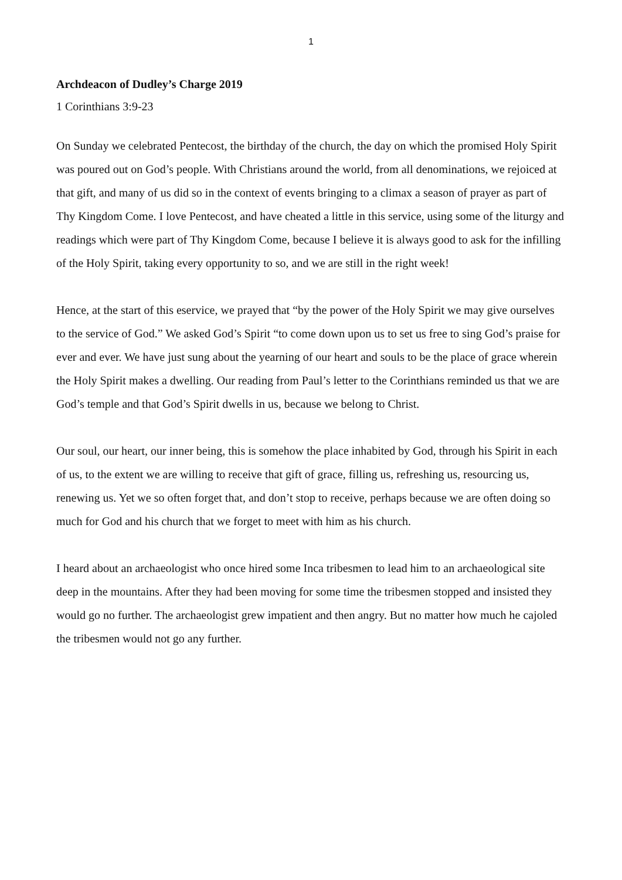1
Archdeacon of Dudley’s Charge 2019
1 Corinthians 3:9-23
On Sunday we celebrated Pentecost, the birthday of the church, the day on which the promised Holy Spirit was poured out on God’s people. With Christians around the world, from all denominations, we rejoiced at that gift, and many of us did so in the context of events bringing to a climax a season of prayer as part of Thy Kingdom Come. I love Pentecost, and have cheated a little in this service, using some of the liturgy and readings which were part of Thy Kingdom Come, because I believe it is always good to ask for the infilling of the Holy Spirit, taking every opportunity to so, and we are still in the right week!
Hence, at the start of this eservice, we prayed that “by the power of the Holy Spirit we may give ourselves to the service of God.” We asked God’s Spirit “to come down upon us to set us free to sing God’s praise for ever and ever. We have just sung about the yearning of our heart and souls to be the place of grace wherein the Holy Spirit makes a dwelling. Our reading from Paul’s letter to the Corinthians reminded us that we are God’s temple and that God’s Spirit dwells in us, because we belong to Christ.
Our soul, our heart, our inner being, this is somehow the place inhabited by God, through his Spirit in each of us, to the extent we are willing to receive that gift of grace, filling us, refreshing us, resourcing us, renewing us. Yet we so often forget that, and don’t stop to receive, perhaps because we are often doing so much for God and his church that we forget to meet with him as his church.
I heard about an archaeologist who once hired some Inca tribesmen to lead him to an archaeological site deep in the mountains. After they had been moving for some time the tribesmen stopped and insisted they would go no further. The archaeologist grew impatient and then angry. But no matter how much he cajoled the tribesmen would not go any further.